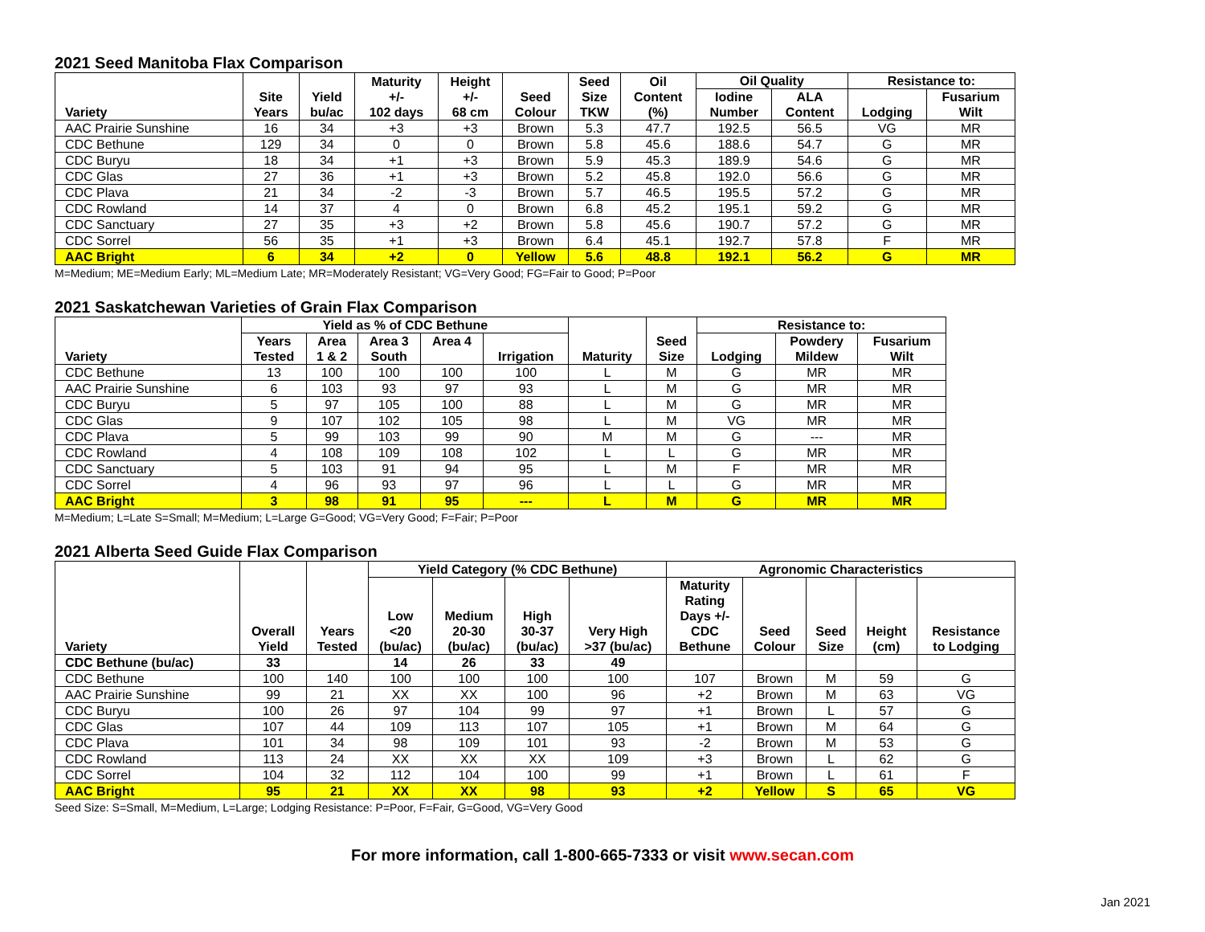2021 Seed Manitoba Flax Comparison
| Variety | Site Years | Yield bu/ac | Maturity +/- 102 days | Height +/- 68 cm | Seed Colour | Seed Size TKW | Oil Content (%) | Oil Quality | | Resistance to: | |
| --- | --- | --- | --- | --- | --- | --- | --- | --- | --- | --- | --- |
| | | | | | | | | Iodine Number | ALA Content | Lodging | Fusarium Wilt |
| AAC Prairie Sunshine | 16 | 34 | +3 | +3 | Brown | 5.3 | 47.7 | 192.5 | 56.5 | VG | MR |
| CDC Bethune | 129 | 34 | 0 | 0 | Brown | 5.8 | 45.6 | 188.6 | 54.7 | G | MR |
| CDC Buryu | 18 | 34 | +1 | +3 | Brown | 5.9 | 45.3 | 189.9 | 54.6 | G | MR |
| CDC Glas | 27 | 36 | +1 | +3 | Brown | 5.2 | 45.8 | 192.0 | 56.6 | G | MR |
| CDC Plava | 21 | 34 | -2 | -3 | Brown | 5.7 | 46.5 | 195.5 | 57.2 | G | MR |
| CDC Rowland | 14 | 37 | 4 | 0 | Brown | 6.8 | 45.2 | 195.1 | 59.2 | G | MR |
| CDC Sanctuary | 27 | 35 | +3 | +2 | Brown | 5.8 | 45.6 | 190.7 | 57.2 | G | MR |
| CDC Sorrel | 56 | 35 | +1 | +3 | Brown | 6.4 | 45.1 | 192.7 | 57.8 | F | MR |
| AAC Bright | 6 | 34 | +2 | 0 | Yellow | 5.6 | 48.8 | 192.1 | 56.2 | G | MR |
M=Medium; ME=Medium Early; ML=Medium Late; MR=Moderately Resistant; VG=Very Good; FG=Fair to Good; P=Poor
2021 Saskatchewan Varieties of Grain Flax Comparison
| Variety | Yield as % of CDC Bethune | | | | | Maturity | Seed Size | Resistance to: | | |
| --- | --- | --- | --- | --- | --- | --- | --- | --- | --- | --- |
| | Years Tested | Area 1 & 2 | Area 3 South | Area 4 | Irrigation | | | Lodging | Powdery Mildew | Fusarium Wilt |
| CDC Bethune | 13 | 100 | 100 | 100 | 100 | L | M | G | MR | MR |
| AAC Prairie Sunshine | 6 | 103 | 93 | 97 | 93 | L | M | G | MR | MR |
| CDC Buryu | 5 | 97 | 105 | 100 | 88 | L | M | G | MR | MR |
| CDC Glas | 9 | 107 | 102 | 105 | 98 | L | M | VG | MR | MR |
| CDC Plava | 5 | 99 | 103 | 99 | 90 | M | M | G | --- | MR |
| CDC Rowland | 4 | 108 | 109 | 108 | 102 | L | L | G | MR | MR |
| CDC Sanctuary | 5 | 103 | 91 | 94 | 95 | L | M | F | MR | MR |
| CDC Sorrel | 4 | 96 | 93 | 97 | 96 | L | L | G | MR | MR |
| AAC Bright | 3 | 98 | 91 | 95 | --- | L | M | G | MR | MR |
M=Medium; L=Late S=Small; M=Medium; L=Large G=Good; VG=Very Good; F=Fair; P=Poor
2021 Alberta Seed Guide Flax Comparison
| Variety | Overall Yield | Years Tested | Yield Category (% CDC Bethune) | | | | Agronomic Characteristics | | | | |
| --- | --- | --- | --- | --- | --- | --- | --- | --- | --- | --- | --- |
| | | | Low <20 (bu/ac) | Medium 20-30 (bu/ac) | High 30-37 (bu/ac) | Very High >37 (bu/ac) | Maturity Rating Days +/- CDC Bethune | Seed Colour | Seed Size | Height (cm) | Resistance to Lodging |
| CDC Bethune (bu/ac) | 33 | | 14 | 26 | 33 | 49 | | | | | |
| CDC Bethune | 100 | 140 | 100 | 100 | 100 | 100 | 107 | Brown | M | 59 | G |
| AAC Prairie Sunshine | 99 | 21 | XX | XX | 100 | 96 | +2 | Brown | M | 63 | VG |
| CDC Buryu | 100 | 26 | 97 | 104 | 99 | 97 | +1 | Brown | L | 57 | G |
| CDC Glas | 107 | 44 | 109 | 113 | 107 | 105 | +1 | Brown | M | 64 | G |
| CDC Plava | 101 | 34 | 98 | 109 | 101 | 93 | -2 | Brown | M | 53 | G |
| CDC Rowland | 113 | 24 | XX | XX | XX | 109 | +3 | Brown | L | 62 | G |
| CDC Sorrel | 104 | 32 | 112 | 104 | 100 | 99 | +1 | Brown | L | 61 | F |
| AAC Bright | 95 | 21 | XX | XX | 98 | 93 | +2 | Yellow | S | 65 | VG |
Seed Size: S=Small, M=Medium, L=Large; Lodging Resistance: P=Poor, F=Fair, G=Good, VG=Very Good
For more information, call 1-800-665-7333 or visit www.secan.com
Jan 2021